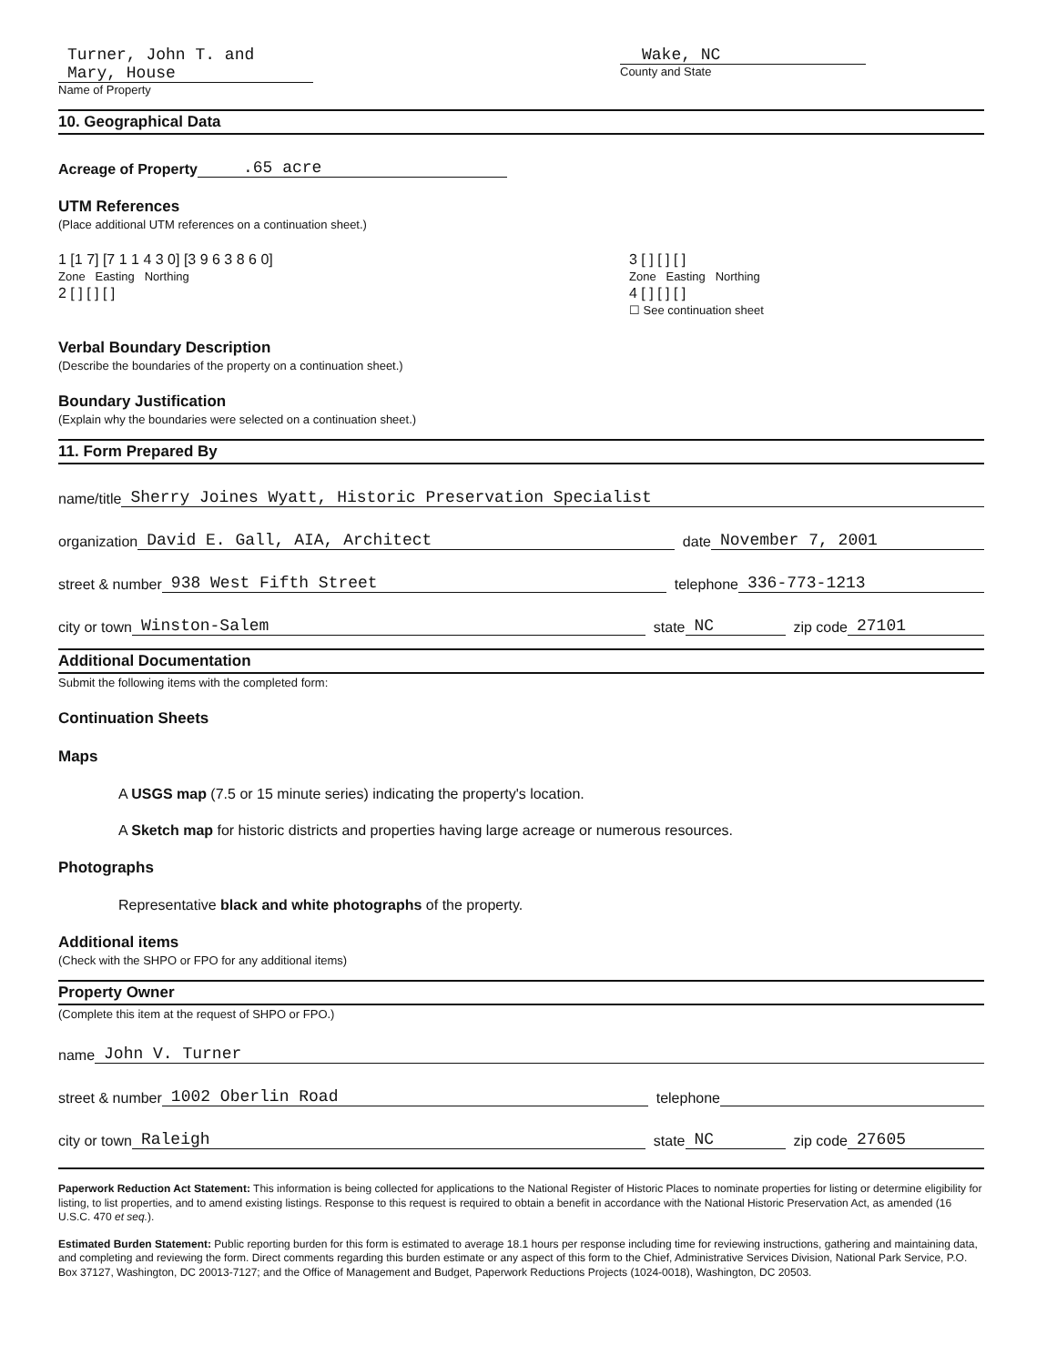Turner, John T. and Mary, House
Name of Property
Wake, NC
County and State
10. Geographical Data
Acreage of Property.65 acre
UTM References
(Place additional UTM references on a continuation sheet.)
1 [1 7] [7 1 1 4 3 0] [3 9 6 3 8 6 0]
Zone Easting Northing
2 [ ] [ ] [ ]
3 [ ] [ ] [ ]
Zone Easting Northing
4 [ ] [ ] [ ]
☐ See continuation sheet
Verbal Boundary Description
(Describe the boundaries of the property on a continuation sheet.)
Boundary Justification
(Explain why the boundaries were selected on a continuation sheet.)
11. Form Prepared By
name/title Sherry Joines Wyatt, Historic Preservation Specialist
organization David E. Gall, AIA, Architect date November 7, 2001
street & number 938 West Fifth Street telephone 336-773-1213
city or town Winston-Salem state NC zip code 27101
Additional Documentation
Submit the following items with the completed form:
Continuation Sheets
Maps
A USGS map (7.5 or 15 minute series) indicating the property's location.
A Sketch map for historic districts and properties having large acreage or numerous resources.
Photographs
Representative black and white photographs of the property.
Additional items
(Check with the SHPO or FPO for any additional items)
Property Owner
(Complete this item at the request of SHPO or FPO.)
name John V. Turner
street & number 1002 Oberlin Road telephone
city or town Raleigh state NC zip code 27605
Paperwork Reduction Act Statement: This information is being collected for applications to the National Register of Historic Places to nominate properties for listing or determine eligibility for listing, to list properties, and to amend existing listings. Response to this request is required to obtain a benefit in accordance with the National Historic Preservation Act, as amended (16 U.S.C. 470 et seq.).
Estimated Burden Statement: Public reporting burden for this form is estimated to average 18.1 hours per response including time for reviewing instructions, gathering and maintaining data, and completing and reviewing the form. Direct comments regarding this burden estimate or any aspect of this form to the Chief, Administrative Services Division, National Park Service, P.O. Box 37127, Washington, DC 20013-7127; and the Office of Management and Budget, Paperwork Reductions Projects (1024-0018), Washington, DC 20503.